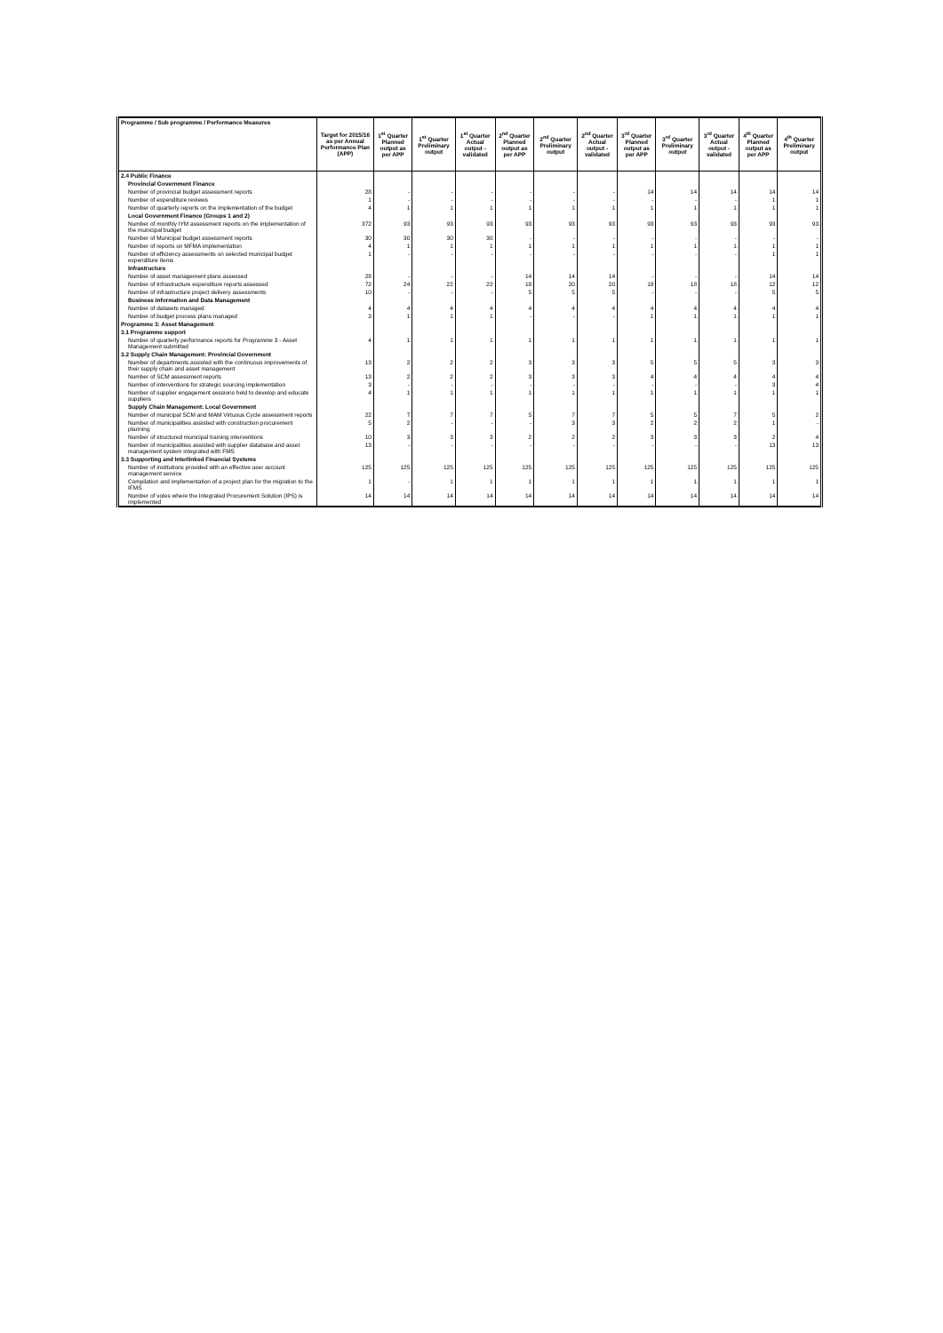| Programme / Sub programme / Performance Measures | Target for 2015/16 as per Annual Performance Plan (APP) | 1<sup>st</sup> Quarter Planned output as per APP | 1<sup>st</sup> Quarter Preliminary output | 1<sup>st</sup> Quarter Actual output - validated | 2<sup>nd</sup> Quarter Planned output as per APP | 2<sup>nd</sup> Quarter Preliminary output | 2<sup>nd</sup> Quarter Actual output - validated | 3<sup>rd</sup> Quarter Planned output as per APP | 3<sup>rd</sup> Quarter Preliminary output | 3<sup>rd</sup> Quarter Actual output - validated | 4<sup>th</sup> Quarter Planned output as per APP | 4<sup>th</sup> Quarter Preliminary output |
| --- | --- | --- | --- | --- | --- | --- | --- | --- | --- | --- | --- | --- |
| 2.4 Public Finance | | | | | | | | | | | | |
| Provincial Government Finance | | | | | | | | | | | | |
| Number of provincial budget assessment reports | 28 | - | - | - | - | - | - | 14 | 14 | 14 | 14 | 14 |
| Number of expenditure reviews | 1 | - | - | - | - | - | - | - | - | - | 1 | 1 |
| Number of quarterly reports on the implementation of the budget | 4 | 1 | 1 | 1 | 1 | 1 | 1 | 1 | 1 | 1 | 1 | 1 |
| Local Government Finance (Groups 1 and 2) | | | | | | | | | | | | |
| Number of monthly IYM assessment reports on the implementation of the municipal budget | 372 | 93 | 93 | 93 | 93 | 93 | 93 | 93 | 93 | 93 | 93 | 93 |
| Number of Municipal budget assessment reports | 30 | 30 | 30 | 30 | - | - | - | - | - | - | - | - |
| Number of reports on MFMA implementation | 4 | 1 | 1 | 1 | 1 | 1 | 1 | 1 | 1 | 1 | 1 | 1 |
| Number of efficiency assessments on selected municipal budget expenditure items | 1 | - | - | - | - | - | - | - | - | - | 1 | 1 |
| Infrastructure | | | | | | | | | | | | |
| Number of asset management plans assessed | 28 | - | - | - | 14 | 14 | 14 | - | - | - | 14 | 14 |
| Number of Infrastructure expenditure reports assessed | 72 | 24 | 22 | 22 | 18 | 20 | 20 | 18 | 18 | 18 | 12 | 12 |
| Number of infrastructure project delivery assessments | 10 | - | - | - | 5 | 5 | 5 | - | - | - | 5 | 5 |
| Business Information and Data Management | | | | | | | | | | | | |
| Number of datasets managed | 4 | 4 | 4 | 4 | 4 | 4 | 4 | 4 | 4 | 4 | 4 | 4 |
| Number of budget process plans managed | 3 | 1 | 1 | 1 | - | - | - | 1 | 1 | 1 | 1 | 1 |
| Programme 3: Asset Management | | | | | | | | | | | | |
| 3.1 Programme support | | | | | | | | | | | | |
| Number of quarterly performance reports for Programme 3 - Asset Management submitted | 4 | 1 | 1 | 1 | 1 | 1 | 1 | 1 | 1 | 1 | 1 | 1 |
| 3.2 Supply Chain Management: Provincial Government | | | | | | | | | | | | |
| Number of departments assisted with the continuous improvements of their supply chain and asset management | 13 | 2 | 2 | 2 | 3 | 3 | 3 | 5 | 5 | 5 | 3 | 3 |
| Number of SCM assessment reports | 13 | 2 | 2 | 2 | 3 | 3 | 3 | 4 | 4 | 4 | 4 | 4 |
| Number of interventions for strategic sourcing implementation | 3 | - | - | - | - | - | - | - | - | - | 3 | 4 |
| Number of supplier engagement sessions held to develop and educate suppliers | 4 | 1 | 1 | 1 | 1 | 1 | 1 | 1 | 1 | 1 | 1 | 1 |
| Supply Chain Management: Local Government | | | | | | | | | | | | |
| Number of municipal SCM and MAM Virtuous Cycle assessment reports | 22 | 7 | 7 | 7 | 5 | 7 | 7 | 5 | 5 | 7 | 5 | 2 |
| Number of municipalities assisted with construction procurement planning | 5 | 2 | - | - | - | 3 | 3 | 2 | 2 | 2 | 1 | - |
| Number of structured municipal training interventions | 10 | 3 | 3 | 3 | 2 | 2 | 2 | 3 | 3 | 3 | 2 | 4 |
| Number of municipalities assisted with supplier database and asset management system integrated with FMS | 13 | - | - | - | - | - | - | - | - | - | 13 | 13 |
| 3.3 Supporting and Interlinked Financial Systems | | | | | | | | | | | | |
| Number of institutions provided with an effective user account management service | 125 | 125 | 125 | 125 | 125 | 125 | 125 | 125 | 125 | 125 | 125 | 125 |
| Compilation and implementation of a project plan for the migration to the IFMS | 1 | - | 1 | 1 | 1 | 1 | 1 | 1 | 1 | 1 | 1 | 1 |
| Number of votes where the Integrated Procurement Solution (IPS) is implemented | 14 | 14 | 14 | 14 | 14 | 14 | 14 | 14 | 14 | 14 | 14 | 14 |